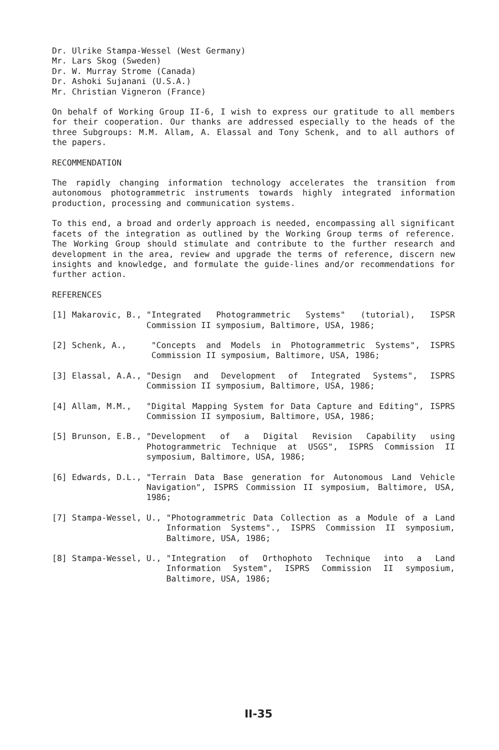Dr. Ulrike Stampa-Wessel (West Germany)
Mr. Lars Skog (Sweden)
Dr. W. Murray Strome (Canada)
Dr. Ashoki Sujanani (U.S.A.)
Mr. Christian Vigneron (France)
On behalf of Working Group II-6, I wish to express our gratitude to all members for their cooperation. Our thanks are addressed especially to the heads of the three Subgroups: M.M. Allam, A. Elassal and Tony Schenk, and to all authors of the papers.
RECOMMENDATION
The rapidly changing information technology accelerates the transition from autonomous photogrammetric instruments towards highly integrated information production, processing and communication systems.
To this end, a broad and orderly approach is needed, encompassing all significant facets of the integration as outlined by the Working Group terms of reference. The Working Group should stimulate and contribute to the further research and development in the area, review and upgrade the terms of reference, discern new insights and knowledge, and formulate the guide-lines and/or recommendations for further action.
REFERENCES
[1] Makarovic, B., "Integrated Photogrammetric Systems" (tutorial), ISPSR Commission II symposium, Baltimore, USA, 1986;
[2] Schenk, A., "Concepts and Models in Photogrammetric Systems", ISPRS Commission II symposium, Baltimore, USA, 1986;
[3] Elassal, A.A., "Design and Development of Integrated Systems", ISPRS Commission II symposium, Baltimore, USA, 1986;
[4] Allam, M.M., "Digital Mapping System for Data Capture and Editing", ISPRS Commission II symposium, Baltimore, USA, 1986;
[5] Brunson, E.B., "Development of a Digital Revision Capability using Photogrammetric Technique at USGS", ISPRS Commission II symposium, Baltimore, USA, 1986;
[6] Edwards, D.L., "Terrain Data Base generation for Autonomous Land Vehicle Navigation", ISPRS Commission II symposium, Baltimore, USA, 1986;
[7] Stampa-Wessel, U., "Photogrammetric Data Collection as a Module of a Land Information Systems"., ISPRS Commission II symposium, Baltimore, USA, 1986;
[8] Stampa-Wessel, U., "Integration of Orthophoto Technique into a Land Information System", ISPRS Commission II symposium, Baltimore, USA, 1986;
II-35